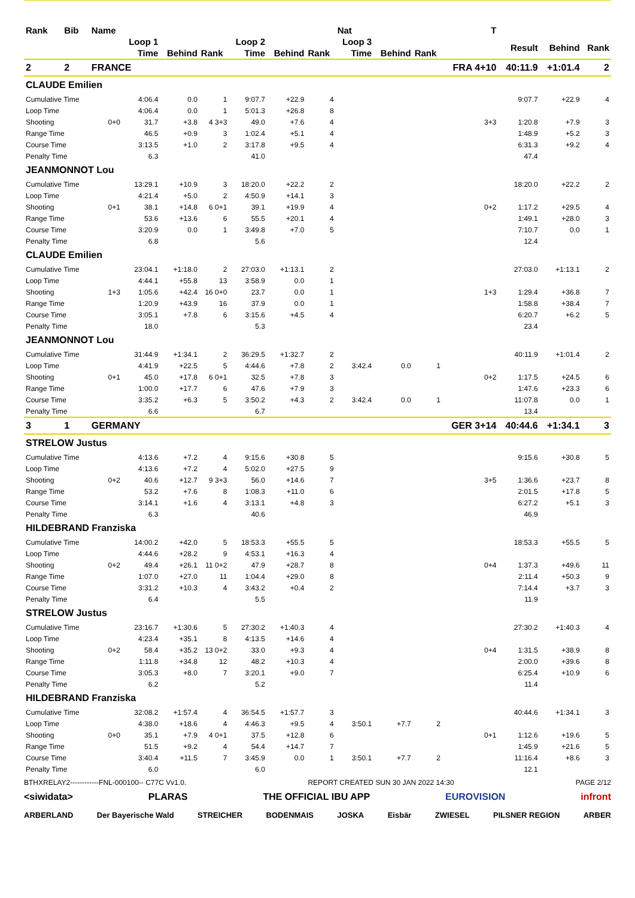| Rank | Bib | Name | | | | | | | Nat | | | T | | | |
| --- | --- | --- | --- | --- | --- | --- | --- | --- | --- | --- | --- | --- | --- | --- | --- |
| | | | Loop 1 | | | Loop 2 | | | Loop 3 | | | | Result | Behind | Rank |
| | | | Time | Behind | Rank | Time | Behind | Rank | Time | Behind | Rank | | | | |
| 2 | 2 | FRANCE | | | | | | | | | | FRA 4+10 | 40:11.9 | +1:01.4 | 2 |
| CLAUDE Emilien | | | | | | | | | | | | | | | |
| Cumulative Time | | | 4:06.4 | 0.0 | 1 | 9:07.7 | +22.9 | 4 | | | | | 9:07.7 | +22.9 | 4 |
| Loop Time | | | 4:06.4 | 0.0 | 1 | 5:01.3 | +26.8 | 8 | | | | | | | |
| Shooting | | 0+0 | 31.7 | +3.8 | 4 3+3 | 49.0 | +7.6 | 4 | | | | 3+3 | 1:20.8 | +7.9 | 3 |
| Range Time | | | 46.5 | +0.9 | 3 | 1:02.4 | +5.1 | 4 | | | | | 1:48.9 | +5.2 | 3 |
| Course Time | | | 3:13.5 | +1.0 | 2 | 3:17.8 | +9.5 | 4 | | | | | 6:31.3 | +9.2 | 4 |
| Penalty Time | | | 6.3 | | | 41.0 | | | | | | | 47.4 | | |
| JEANMONNOT Lou | | | | | | | | | | | | | | | |
| Cumulative Time | | | 13:29.1 | +10.9 | 3 | 18:20.0 | +22.2 | 2 | | | | | 18:20.0 | +22.2 | 2 |
| Loop Time | | | 4:21.4 | +5.0 | 2 | 4:50.9 | +14.1 | 3 | | | | | | | |
| Shooting | | 0+1 | 38.1 | +14.8 | 6 0+1 | 39.1 | +19.9 | 4 | | | | 0+2 | 1:17.2 | +29.5 | 4 |
| Range Time | | | 53.6 | +13.6 | 6 | 55.5 | +20.1 | 4 | | | | | 1:49.1 | +28.0 | 3 |
| Course Time | | | 3:20.9 | 0.0 | 1 | 3:49.8 | +7.0 | 5 | | | | | 7:10.7 | 0.0 | 1 |
| Penalty Time | | | 6.8 | | | 5.6 | | | | | | | 12.4 | | |
| CLAUDE Emilien | | | | | | | | | | | | | | | |
| Cumulative Time | | | 23:04.1 | +1:18.0 | 2 | 27:03.0 | +1:13.1 | 2 | | | | | 27:03.0 | +1:13.1 | 2 |
| Loop Time | | | 4:44.1 | +55.8 | 13 | 3:58.9 | 0.0 | 1 | | | | | | | |
| Shooting | | 1+3 | 1:05.6 | +42.4 | 16 0+0 | 23.7 | 0.0 | 1 | | | | 1+3 | 1:29.4 | +36.8 | 7 |
| Range Time | | | 1:20.9 | +43.9 | 16 | 37.9 | 0.0 | 1 | | | | | 1:58.8 | +38.4 | 7 |
| Course Time | | | 3:05.1 | +7.8 | 6 | 3:15.6 | +4.5 | 4 | | | | | 6:20.7 | +6.2 | 5 |
| Penalty Time | | | 18.0 | | | 5.3 | | | | | | | 23.4 | | |
| JEANMONNOT Lou | | | | | | | | | | | | | | | |
| Cumulative Time | | | 31:44.9 | +1:34.1 | 2 | 36:29.5 | +1:32.7 | 2 | | | | | 40:11.9 | +1:01.4 | 2 |
| Loop Time | | | 4:41.9 | +22.5 | 5 | 4:44.6 | +7.8 | 2 | 3:42.4 | 0.0 | 1 | | | | |
| Shooting | | 0+1 | 45.0 | +17.8 | 6 0+1 | 32.5 | +7.8 | 3 | | | | 0+2 | 1:17.5 | +24.5 | 6 |
| Range Time | | | 1:00.0 | +17.7 | 6 | 47.6 | +7.9 | 3 | | | | | 1:47.6 | +23.3 | 6 |
| Course Time | | | 3:35.2 | +6.3 | 5 | 3:50.2 | +4.3 | 2 | 3:42.4 | 0.0 | 1 | | 11:07.8 | 0.0 | 1 |
| Penalty Time | | | 6.6 | | | 6.7 | | | | | | | 13.4 | | |
| 3 | 1 | GERMANY | | | | | | | | | | GER 3+14 | 40:44.6 | +1:34.1 | 3 |
| STRELOW Justus | | | | | | | | | | | | | | | |
| Cumulative Time | | | 4:13.6 | +7.2 | 4 | 9:15.6 | +30.8 | 5 | | | | | 9:15.6 | +30.8 | 5 |
| Loop Time | | | 4:13.6 | +7.2 | 4 | 5:02.0 | +27.5 | 9 | | | | | | | |
| Shooting | | 0+2 | 40.6 | +12.7 | 9 3+3 | 56.0 | +14.6 | 7 | | | | 3+5 | 1:36.6 | +23.7 | 8 |
| Range Time | | | 53.2 | +7.6 | 8 | 1:08.3 | +11.0 | 6 | | | | | 2:01.5 | +17.8 | 5 |
| Course Time | | | 3:14.1 | +1.6 | 4 | 3:13.1 | +4.8 | 3 | | | | | 6:27.2 | +5.1 | 3 |
| Penalty Time | | | 6.3 | | | 40.6 | | | | | | | 46.9 | | |
| HILDEBRAND Franziska | | | | | | | | | | | | | | | |
| Cumulative Time | | | 14:00.2 | +42.0 | 5 | 18:53.3 | +55.5 | 5 | | | | | 18:53.3 | +55.5 | 5 |
| Loop Time | | | 4:44.6 | +28.2 | 9 | 4:53.1 | +16.3 | 4 | | | | | | | |
| Shooting | | 0+2 | 49.4 | +26.1 | 11 0+2 | 47.9 | +28.7 | 8 | | | | 0+4 | 1:37.3 | +49.6 | 11 |
| Range Time | | | 1:07.0 | +27.0 | 11 | 1:04.4 | +29.0 | 8 | | | | | 2:11.4 | +50.3 | 9 |
| Course Time | | | 3:31.2 | +10.3 | 4 | 3:43.2 | +0.4 | 2 | | | | | 7:14.4 | +3.7 | 3 |
| Penalty Time | | | 6.4 | | | 5.5 | | | | | | | 11.9 | | |
| STRELOW Justus | | | | | | | | | | | | | | | |
| Cumulative Time | | | 23:16.7 | +1:30.6 | 5 | 27:30.2 | +1:40.3 | 4 | | | | | 27:30.2 | +1:40.3 | 4 |
| Loop Time | | | 4:23.4 | +35.1 | 8 | 4:13.5 | +14.6 | 4 | | | | | | | |
| Shooting | | 0+2 | 58.4 | +35.2 | 13 0+2 | 33.0 | +9.3 | 4 | | | | 0+4 | 1:31.5 | +38.9 | 8 |
| Range Time | | | 1:11.8 | +34.8 | 12 | 48.2 | +10.3 | 4 | | | | | 2:00.0 | +39.6 | 8 |
| Course Time | | | 3:05.3 | +8.0 | 7 | 3:20.1 | +9.0 | 7 | | | | | 6:25.4 | +10.9 | 6 |
| Penalty Time | | | 6.2 | | | 5.2 | | | | | | | 11.4 | | |
| HILDEBRAND Franziska | | | | | | | | | | | | | | | |
| Cumulative Time | | | 32:08.2 | +1:57.4 | 4 | 36:54.5 | +1:57.7 | 3 | | | | | 40:44.6 | +1:34.1 | 3 |
| Loop Time | | | 4:38.0 | +18.6 | 4 | 4:46.3 | +9.5 | 4 | 3:50.1 | +7.7 | 2 | | | | |
| Shooting | | 0+0 | 35.1 | +7.9 | 4 0+1 | 37.5 | +12.8 | 6 | | | | 0+1 | 1:12.6 | +19.6 | 5 |
| Range Time | | | 51.5 | +9.2 | 4 | 54.4 | +14.7 | 7 | | | | | 1:45.9 | +21.6 | 5 |
| Course Time | | | 3:40.4 | +11.5 | 7 | 3:45.9 | 0.0 | 1 | 3:50.1 | +7.7 | 2 | | 11:16.4 | +8.6 | 3 |
| Penalty Time | | | 6.0 | | | 6.0 | | | | | | | 12.1 | | |
BTHXRELAY2------------FNL-000100-- C77C Vv1.0. REPORT CREATED SUN 30 JAN 2022 14:30 PAGE 2/12
<siwidata> PLARAS THE OFFICIAL IBU APP EUROVISION infront
ARBERLAND Der Bayerische Wald STREICHER BODENMAIS JOSKA Eisbär ZWIESEL PILSNER REGION ARBER